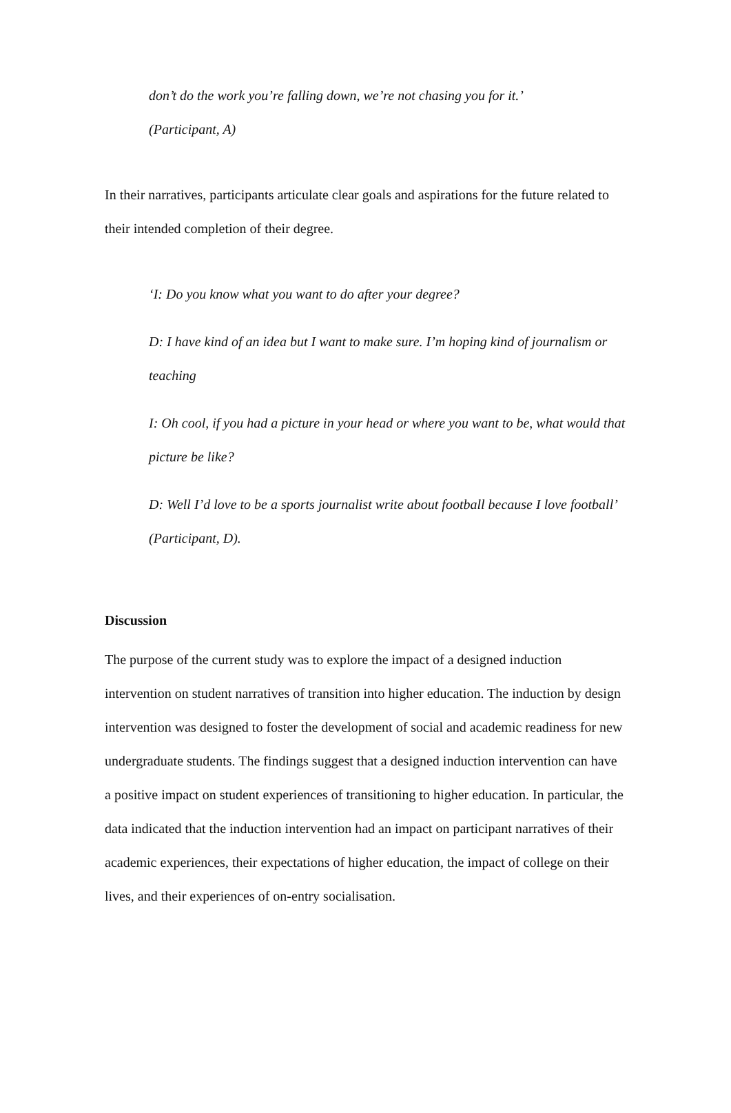don’t do the work you’re falling down, we’re not chasing you for it.’
(Participant, A)
In their narratives, participants articulate clear goals and aspirations for the future related to their intended completion of their degree.
‘I: Do you know what you want to do after your degree?
D: I have kind of an idea but I want to make sure. I’m hoping kind of journalism or teaching
I: Oh cool, if you had a picture in your head or where you want to be, what would that picture be like?
D: Well I’d love to be a sports journalist write about football because I love football’ (Participant, D).
Discussion
The purpose of the current study was to explore the impact of a designed induction intervention on student narratives of transition into higher education. The induction by design intervention was designed to foster the development of social and academic readiness for new undergraduate students. The findings suggest that a designed induction intervention can have a positive impact on student experiences of transitioning to higher education. In particular, the data indicated that the induction intervention had an impact on participant narratives of their academic experiences, their expectations of higher education, the impact of college on their lives, and their experiences of on-entry socialisation.